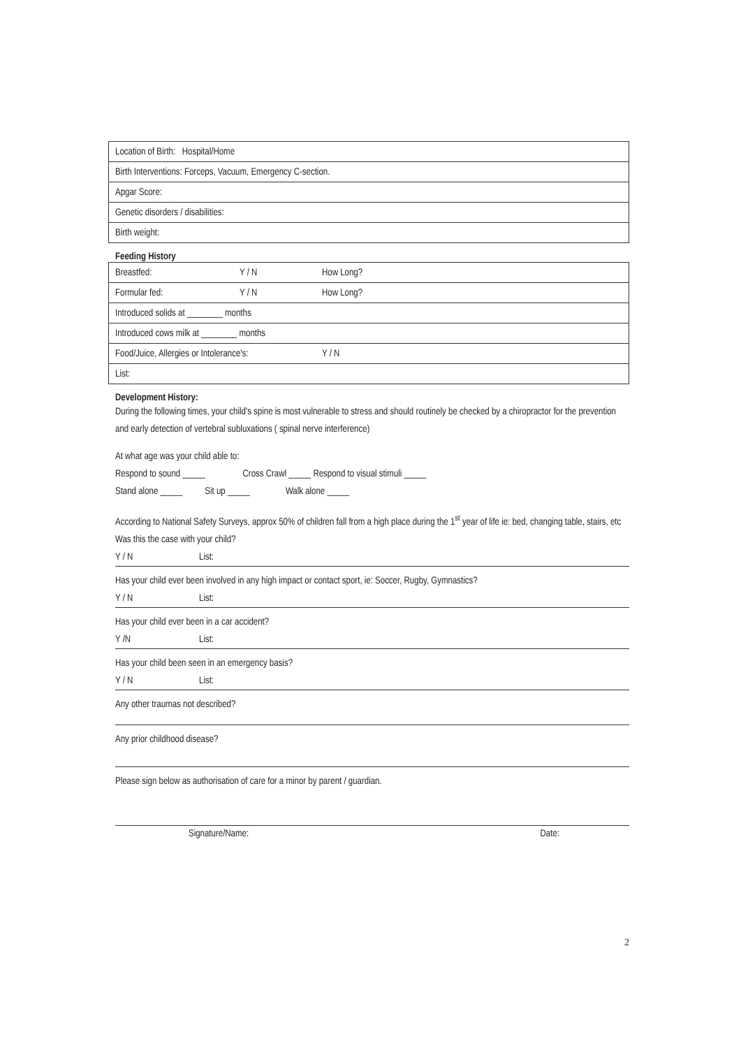| Location of Birth: Hospital/Home |
| Birth Interventions: Forceps, Vacuum, Emergency C-section. |
| Apgar Score: |
| Genetic disorders / disabilities: |
| Birth weight: |
Feeding History
| Breastfed: | Y / N | How Long? |
| Formular fed: | Y / N | How Long? |
| Introduced solids at ________ months | | |
| Introduced cows milk at ________ months | | |
| Food/Juice, Allergies or Intolerance's: | | Y / N |
| List: | | |
Development History:
During the following times, your child's spine is most vulnerable to stress and should routinely be checked by a chiropractor for the prevention and early detection of vertebral subluxations ( spinal nerve interference)
At what age was your child able to:
Respond to sound _____ Cross Crawl _____ Respond to visual stimuli _____
Stand alone _____ Sit up _____ Walk alone _____
According to National Safety Surveys, approx 50% of children fall from a high place during the 1<sup>st</sup> year of life ie: bed, changing table, stairs, etc
Was this the case with your child?
Y / N List:
Has your child ever been involved in any high impact or contact sport, ie: Soccer, Rugby, Gymnastics?
Y / N List:
Has your child ever been in a car accident?
Y /N List:
Has your child been seen in an emergency basis?
Y / N List:
Any other traumas not described?
Any prior childhood disease?
Please sign below as authorisation of care for a minor by parent / guardian.
Signature/Name: Date:
2